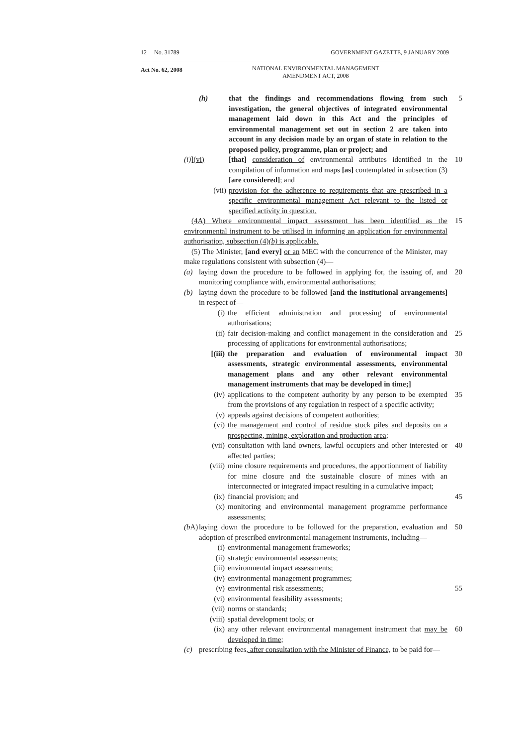12 No. 31789 GOVERNMENT GAZETTE, 9 JANUARY 2009
Act No. 62, 2008
NATIONAL ENVIRONMENTAL MANAGEMENT
AMENDMENT ACT, 2008
(h) that the findings and recommendations flowing from such investigation, the general objectives of integrated environmental management laid down in this Act and the principles of environmental management set out in section 2 are taken into account in any decision made by an organ of state in relation to the proposed policy, programme, plan or project; and
5
(i)](vi) [that] consideration of environmental attributes identified in the compilation of information and maps [as] contemplated in subsection (3) [are considered]; and
10
(vii) provision for the adherence to requirements that are prescribed in a specific environmental management Act relevant to the listed or specified activity in question.
(4A) Where environmental impact assessment has been identified as the environmental instrument to be utilised in informing an application for environmental authorisation, subsection (4)(b) is applicable.
15
(5) The Minister, [and every] or an MEC with the concurrence of the Minister, may make regulations consistent with subsection (4)—
(a) laying down the procedure to be followed in applying for, the issuing of, and monitoring compliance with, environmental authorisations;
20
(b) laying down the procedure to be followed [and the institutional arrangements] in respect of—
(i) the efficient administration and processing of environmental authorisations;
(ii) fair decision-making and conflict management in the consideration and processing of applications for environmental authorisations;
25
[(iii) the preparation and evaluation of environmental impact assessments, strategic environmental assessments, environmental management plans and any other relevant environmental management instruments that may be developed in time;]
30
(iv) applications to the competent authority by any person to be exempted from the provisions of any regulation in respect of a specific activity;
35
(v) appeals against decisions of competent authorities;
(vi) the management and control of residue stock piles and deposits on a prospecting, mining, exploration and production area;
(vii) consultation with land owners, lawful occupiers and other interested or affected parties;
40
(viii) mine closure requirements and procedures, the apportionment of liability for mine closure and the sustainable closure of mines with an interconnected or integrated impact resulting in a cumulative impact;
(ix) financial provision; and 45
(x) monitoring and environmental management programme performance assessments;
(b A)
laying down the procedure to be followed for the preparation, evaluation and adoption of prescribed environmental management instruments, including—
50
(i) environmental management frameworks;
(ii) strategic environmental assessments;
(iii) environmental impact assessments;
(iv) environmental management programmes;
(v) environmental risk assessments; 55
(vi) environmental feasibility assessments;
(vii) norms or standards;
(viii) spatial development tools; or
(ix) any other relevant environmental management instrument that may be developed in time;
60
(c) prescribing fees, after consultation with the Minister of Finance, to be paid for—